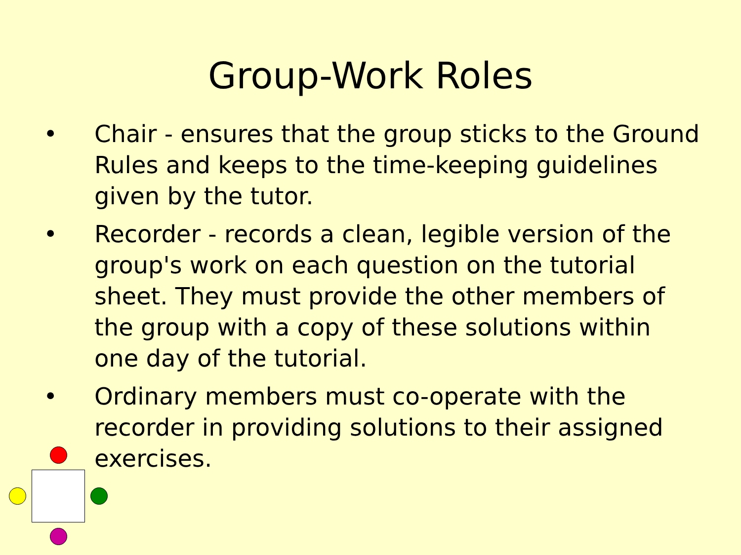Group-Work Roles
• Chair - ensures that the group sticks to the Ground Rules and keeps to the time-keeping guidelines given by the tutor.
• Recorder - records a clean, legible version of the group's work on each question on the tutorial sheet. They must provide the other members of the group with a copy of these solutions within one day of the tutorial.
• Ordinary members must co-operate with the recorder in providing solutions to their assigned exercises.